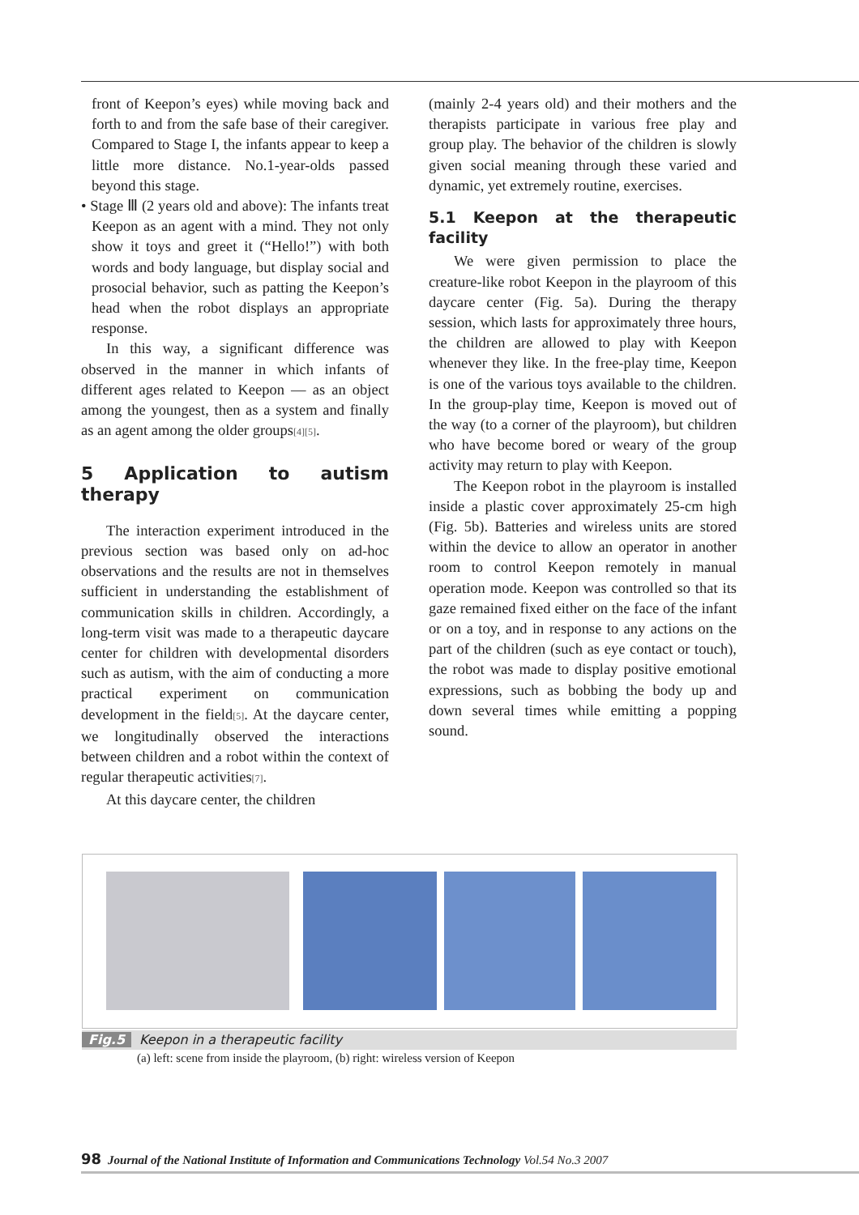front of Keepon’s eyes) while moving back and forth to and from the safe base of their caregiver. Compared to Stage I, the infants appear to keep a little more distance. No.1-year-olds passed beyond this stage.
• Stage Ⅲ (2 years old and above): The infants treat Keepon as an agent with a mind. They not only show it toys and greet it (“Hello!”) with both words and body language, but display social and prosocial behavior, such as patting the Keepon’s head when the robot displays an appropriate response.
In this way, a significant difference was observed in the manner in which infants of different ages related to Keepon — as an object among the youngest, then as a system and finally as an agent among the older groups<sup>[4][5]</sup>.
5 Application to autism therapy
The interaction experiment introduced in the previous section was based only on ad-hoc observations and the results are not in themselves sufficient in understanding the establishment of communication skills in children. Accordingly, a long-term visit was made to a therapeutic daycare center for children with developmental disorders such as autism, with the aim of conducting a more practical experiment on communication development in the field<sup>[5]</sup>. At the daycare center, we longitudinally observed the interactions between children and a robot within the context of regular therapeutic activities<sup>[7]</sup>.
At this daycare center, the children
(mainly 2-4 years old) and their mothers and the therapists participate in various free play and group play. The behavior of the children is slowly given social meaning through these varied and dynamic, yet extremely routine, exercises.
5.1 Keepon at the therapeutic facility
We were given permission to place the creature-like robot Keepon in the playroom of this daycare center (Fig. 5a). During the therapy session, which lasts for approximately three hours, the children are allowed to play with Keepon whenever they like. In the free-play time, Keepon is one of the various toys available to the children. In the group-play time, Keepon is moved out of the way (to a corner of the playroom), but children who have become bored or weary of the group activity may return to play with Keepon.
The Keepon robot in the playroom is installed inside a plastic cover approximately 25-cm high (Fig. 5b). Batteries and wireless units are stored within the device to allow an operator in another room to control Keepon remotely in manual operation mode. Keepon was controlled so that its gaze remained fixed either on the face of the infant or on a toy, and in response to any actions on the part of the children (such as eye contact or touch), the robot was made to display positive emotional expressions, such as bobbing the body up and down several times while emitting a popping sound.
Fig.5 Keepon in a therapeutic facility
(a) left: scene from inside the playroom, (b) right: wireless version of Keepon
98 Journal of the National Institute of Information and Communications Technology Vol.54 No.3 2007